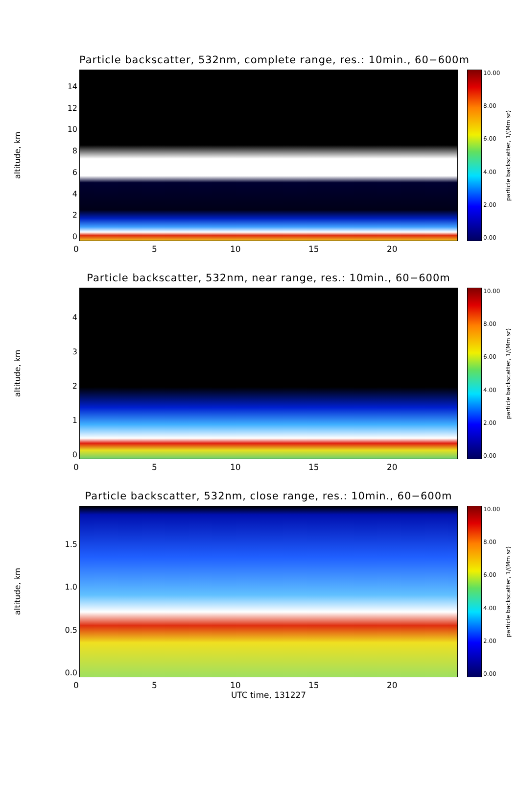Particle backscatter, 532nm, complete range, res.: 10min., 60−600m
altitude, km
14
12
10
86420
10.00
8.00
6.00
4.00
2.00
0.00
particle backscatter, 1/(Mm sr)
0 5 10 15 20
Particle backscatter, 532nm, near range, res.: 10min., 60−600m
altitude, km
43210
10.00
8.00
6.00
4.00
2.00
0.00
particle backscatter, 1/(Mm sr)
0 5 10 15 20
Particle backscatter, 532nm, close range, res.: 10min., 60−600m
altitude, km
1.5
1.0
0.5
0.0
10.00
8.00
6.00
4.00
2.00
0.00
particle backscatter, 1/(Mm sr)
0 5 10 15 20
UTC time, 131227